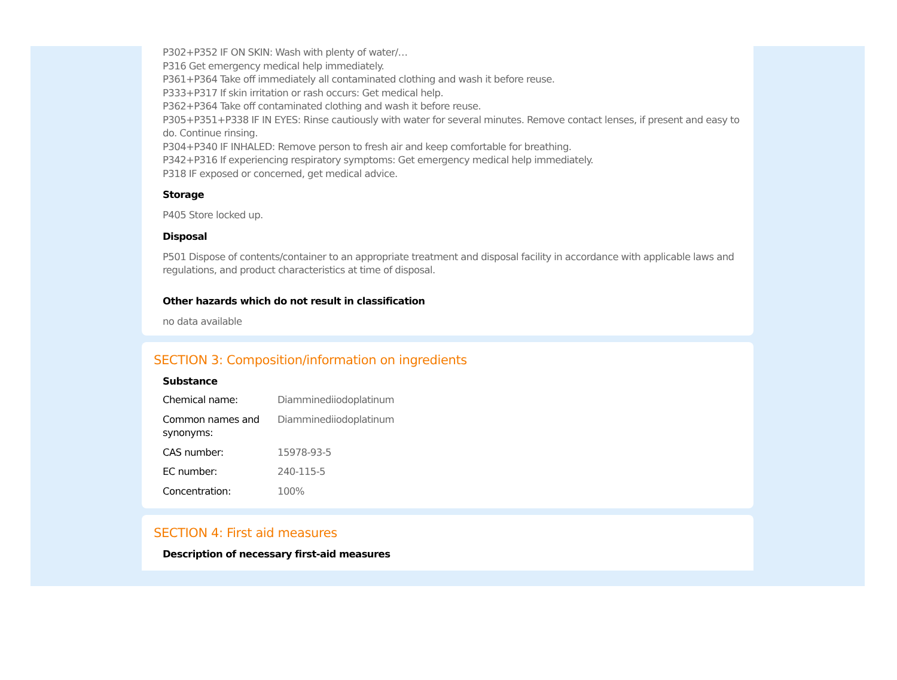P302+P352 IF ON SKIN: Wash with plenty of water/…
P316 Get emergency medical help immediately.
P361+P364 Take off immediately all contaminated clothing and wash it before reuse.
P333+P317 If skin irritation or rash occurs: Get medical help.
P362+P364 Take off contaminated clothing and wash it before reuse.
P305+P351+P338 IF IN EYES: Rinse cautiously with water for several minutes. Remove contact lenses, if present and easy to do. Continue rinsing.
P304+P340 IF INHALED: Remove person to fresh air and keep comfortable for breathing.
P342+P316 If experiencing respiratory symptoms: Get emergency medical help immediately.
P318 IF exposed or concerned, get medical advice.
Storage
P405 Store locked up.
Disposal
P501 Dispose of contents/container to an appropriate treatment and disposal facility in accordance with applicable laws and regulations, and product characteristics at time of disposal.
Other hazards which do not result in classification
no data available
SECTION 3: Composition/information on ingredients
Substance
| Chemical name: | Diamminediiodoplatinum |
| Common names and synonyms: | Diamminediiodoplatinum |
| CAS number: | 15978-93-5 |
| EC number: | 240-115-5 |
| Concentration: | 100% |
SECTION 4: First aid measures
Description of necessary first-aid measures